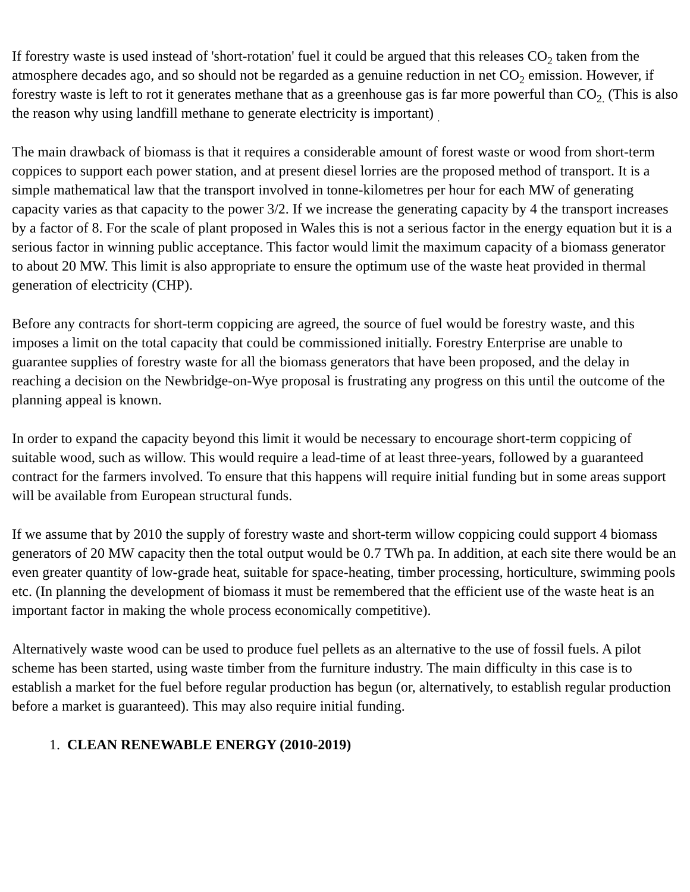If forestry waste is used instead of 'short-rotation' fuel it could be argued that this releases CO<sub>2</sub> taken from the atmosphere decades ago, and so should not be regarded as a genuine reduction in net CO<sub>2</sub> emission. However, if forestry waste is left to rot it generates methane that as a greenhouse gas is far more powerful than CO<sub>2.</sub> (This is also the reason why using landfill methane to generate electricity is important) <sub>.</sub>
The main drawback of biomass is that it requires a considerable amount of forest waste or wood from short-term coppices to support each power station, and at present diesel lorries are the proposed method of transport. It is a simple mathematical law that the transport involved in tonne-kilometres per hour for each MW of generating capacity varies as that capacity to the power 3/2. If we increase the generating capacity by 4 the transport increases by a factor of 8. For the scale of plant proposed in Wales this is not a serious factor in the energy equation but it is a serious factor in winning public acceptance. This factor would limit the maximum capacity of a biomass generator to about 20 MW. This limit is also appropriate to ensure the optimum use of the waste heat provided in thermal generation of electricity (CHP).
Before any contracts for short-term coppicing are agreed, the source of fuel would be forestry waste, and this imposes a limit on the total capacity that could be commissioned initially. Forestry Enterprise are unable to guarantee supplies of forestry waste for all the biomass generators that have been proposed, and the delay in reaching a decision on the Newbridge-on-Wye proposal is frustrating any progress on this until the outcome of the planning appeal is known.
In order to expand the capacity beyond this limit it would be necessary to encourage short-term coppicing of suitable wood, such as willow. This would require a lead-time of at least three-years, followed by a guaranteed contract for the farmers involved. To ensure that this happens will require initial funding but in some areas support will be available from European structural funds.
If we assume that by 2010 the supply of forestry waste and short-term willow coppicing could support 4 biomass generators of 20 MW capacity then the total output would be 0.7 TWh pa. In addition, at each site there would be an even greater quantity of low-grade heat, suitable for space-heating, timber processing, horticulture, swimming pools etc. (In planning the development of biomass it must be remembered that the efficient use of the waste heat is an important factor in making the whole process economically competitive).
Alternatively waste wood can be used to produce fuel pellets as an alternative to the use of fossil fuels. A pilot scheme has been started, using waste timber from the furniture industry. The main difficulty in this case is to establish a market for the fuel before regular production has begun (or, alternatively, to establish regular production before a market is guaranteed). This may also require initial funding.
1. CLEAN RENEWABLE ENERGY (2010-2019)